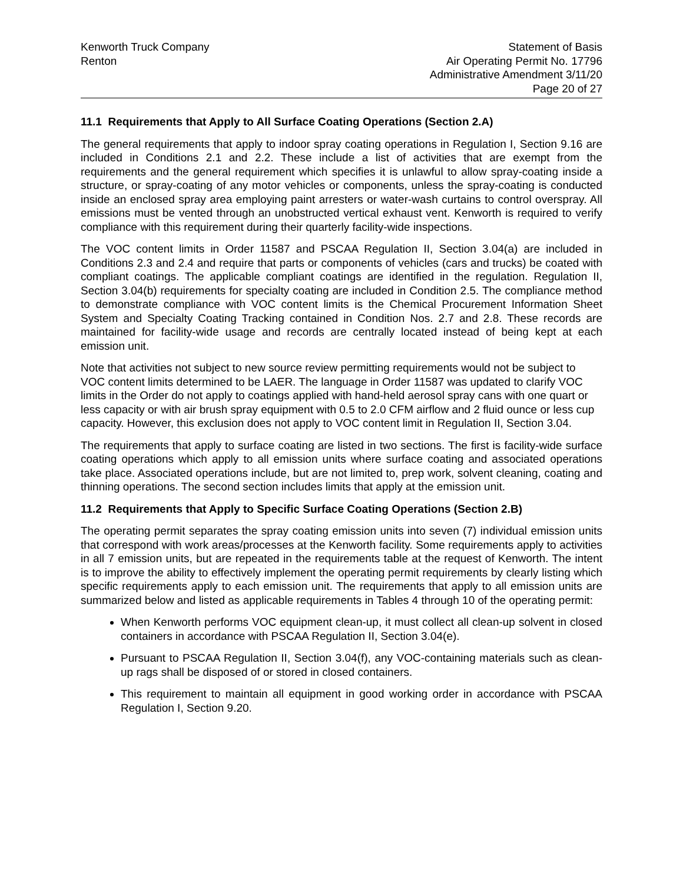Kenworth Truck Company
Renton
Statement of Basis
Air Operating Permit No. 17796
Administrative Amendment 3/11/20
Page 20 of 27
11.1 Requirements that Apply to All Surface Coating Operations (Section 2.A)
The general requirements that apply to indoor spray coating operations in Regulation I, Section 9.16 are included in Conditions 2.1 and 2.2. These include a list of activities that are exempt from the requirements and the general requirement which specifies it is unlawful to allow spray-coating inside a structure, or spray-coating of any motor vehicles or components, unless the spray-coating is conducted inside an enclosed spray area employing paint arresters or water-wash curtains to control overspray. All emissions must be vented through an unobstructed vertical exhaust vent. Kenworth is required to verify compliance with this requirement during their quarterly facility-wide inspections.
The VOC content limits in Order 11587 and PSCAA Regulation II, Section 3.04(a) are included in Conditions 2.3 and 2.4 and require that parts or components of vehicles (cars and trucks) be coated with compliant coatings. The applicable compliant coatings are identified in the regulation. Regulation II, Section 3.04(b) requirements for specialty coating are included in Condition 2.5. The compliance method to demonstrate compliance with VOC content limits is the Chemical Procurement Information Sheet System and Specialty Coating Tracking contained in Condition Nos. 2.7 and 2.8. These records are maintained for facility-wide usage and records are centrally located instead of being kept at each emission unit.
Note that activities not subject to new source review permitting requirements would not be subject to VOC content limits determined to be LAER. The language in Order 11587 was updated to clarify VOC limits in the Order do not apply to coatings applied with hand-held aerosol spray cans with one quart or less capacity or with air brush spray equipment with 0.5 to 2.0 CFM airflow and 2 fluid ounce or less cup capacity. However, this exclusion does not apply to VOC content limit in Regulation II, Section 3.04.
The requirements that apply to surface coating are listed in two sections. The first is facility-wide surface coating operations which apply to all emission units where surface coating and associated operations take place. Associated operations include, but are not limited to, prep work, solvent cleaning, coating and thinning operations. The second section includes limits that apply at the emission unit.
11.2 Requirements that Apply to Specific Surface Coating Operations (Section 2.B)
The operating permit separates the spray coating emission units into seven (7) individual emission units that correspond with work areas/processes at the Kenworth facility. Some requirements apply to activities in all 7 emission units, but are repeated in the requirements table at the request of Kenworth. The intent is to improve the ability to effectively implement the operating permit requirements by clearly listing which specific requirements apply to each emission unit. The requirements that apply to all emission units are summarized below and listed as applicable requirements in Tables 4 through 10 of the operating permit:
When Kenworth performs VOC equipment clean-up, it must collect all clean-up solvent in closed containers in accordance with PSCAA Regulation II, Section 3.04(e).
Pursuant to PSCAA Regulation II, Section 3.04(f), any VOC-containing materials such as clean-up rags shall be disposed of or stored in closed containers.
This requirement to maintain all equipment in good working order in accordance with PSCAA Regulation I, Section 9.20.